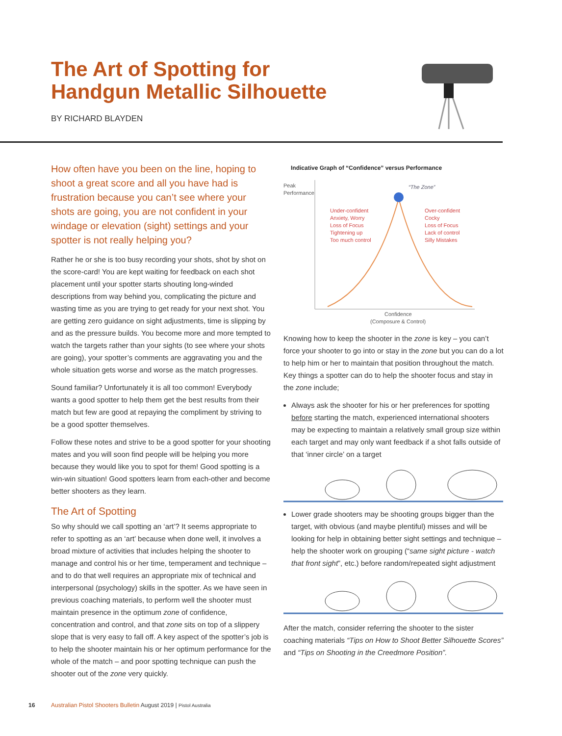The Art of Spotting for
Handgun Metallic Silhouette
BY RICHARD BLAYDEN
How often have you been on the line, hoping to shoot a great score and all you have had is frustration because you can’t see where your shots are going, you are not confident in your windage or elevation (sight) settings and your spotter is not really helping you?
Rather he or she is too busy recording your shots, shot by shot on the score-card! You are kept waiting for feedback on each shot placement until your spotter starts shouting long-winded descriptions from way behind you, complicating the picture and wasting time as you are trying to get ready for your next shot. You are getting zero guidance on sight adjustments, time is slipping by and as the pressure builds. You become more and more tempted to watch the targets rather than your sights (to see where your shots are going), your spotter’s comments are aggravating you and the whole situation gets worse and worse as the match progresses.
Sound familiar? Unfortunately it is all too common! Everybody wants a good spotter to help them get the best results from their match but few are good at repaying the compliment by striving to be a good spotter themselves.
Follow these notes and strive to be a good spotter for your shooting mates and you will soon find people will be helping you more because they would like you to spot for them! Good spotting is a win-win situation! Good spotters learn from each-other and become better shooters as they learn.
The Art of Spotting
So why should we call spotting an ‘art’? It seems appropriate to refer to spotting as an ‘art’ because when done well, it involves a broad mixture of activities that includes helping the shooter to manage and control his or her time, temperament and technique – and to do that well requires an appropriate mix of technical and interpersonal (psychology) skills in the spotter. As we have seen in previous coaching materials, to perform well the shooter must maintain presence in the optimum zone of confidence, concentration and control, and that zone sits on top of a slippery slope that is very easy to fall off. A key aspect of the spotter’s job is to help the shooter maintain his or her optimum performance for the whole of the match – and poor spotting technique can push the shooter out of the zone very quickly.
Indicative Graph of “Confidence” versus Performance
Peak
Performance
“The Zone”
Under-confident
Anxiety, Worry
Loss of Focus
Tightening up
Too much control
Over-confident
Cocky
Loss of Focus
Lack of control
Silly Mistakes
Confidence
(Composure & Control)
Knowing how to keep the shooter in the zone is key – you can’t force your shooter to go into or stay in the zone but you can do a lot to help him or her to maintain that position throughout the match. Key things a spotter can do to help the shooter focus and stay in the zone include;
Always ask the shooter for his or her preferences for spotting before starting the match, experienced international shooters may be expecting to maintain a relatively small group size within each target and may only want feedback if a shot falls outside of that ‘inner circle’ on a target
Lower grade shooters may be shooting groups bigger than the target, with obvious (and maybe plentiful) misses and will be looking for help in obtaining better sight settings and technique – help the shooter work on grouping (“same sight picture - watch that front sight”, etc.) before random/repeated sight adjustment
After the match, consider referring the shooter to the sister coaching materials “Tips on How to Shoot Better Silhouette Scores” and “Tips on Shooting in the Creedmore Position”.
16 Australian Pistol Shooters Bulletin August 2019 | Pistol Australia